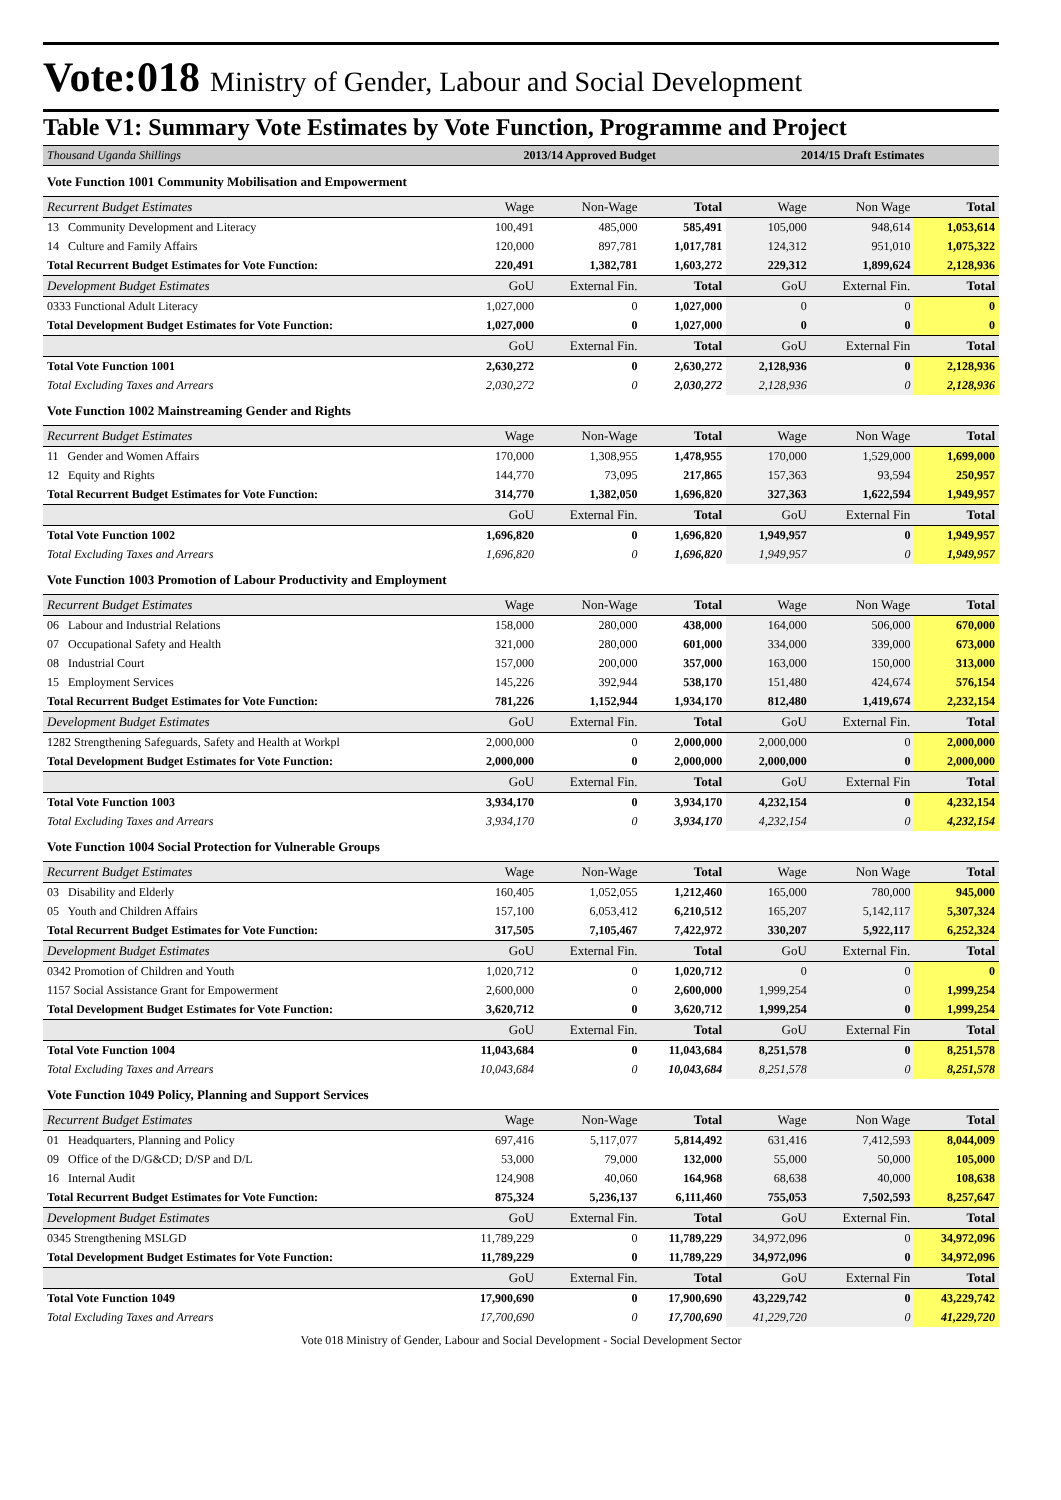Vote:018
Ministry of Gender, Labour and Social Development
Table V1: Summary Vote Estimates by Vote Function, Programme and Project
| Thousand Uganda Shillings | 2013/14 Approved Budget | | | 2014/15 Draft Estimates | | |
| Vote Function 1001 Community Mobilisation and Empowerment | | | | | | |
| Recurrent Budget Estimates | Wage | Non-Wage | Total | Wage | Non Wage | Total |
| 13 Community Development and Literacy | 100,491 | 485,000 | 585,491 | 105,000 | 948,614 | 1,053,614 |
| 14 Culture and Family Affairs | 120,000 | 897,781 | 1,017,781 | 124,312 | 951,010 | 1,075,322 |
| Total Recurrent Budget Estimates for Vote Function: | 220,491 | 1,382,781 | 1,603,272 | 229,312 | 1,899,624 | 2,128,936 |
| Development Budget Estimates | GoU | External Fin. | Total | GoU | External Fin. | Total |
| 0333 Functional Adult Literacy | 1,027,000 | 0 | 1,027,000 | 0 | 0 | 0 |
| Total Development Budget Estimates for Vote Function: | 1,027,000 | 0 | 1,027,000 | 0 | 0 | 0 |
| | GoU | External Fin. | Total | GoU | External Fin | Total |
| Total Vote Function 1001 | 2,630,272 | 0 | 2,630,272 | 2,128,936 | 0 | 2,128,936 |
| Total Excluding Taxes and Arrears | 2,030,272 | 0 | 2,030,272 | 2,128,936 | 0 | 2,128,936 |
| Vote Function 1002 Mainstreaming Gender and Rights | | | | | | |
| Recurrent Budget Estimates | Wage | Non-Wage | Total | Wage | Non Wage | Total |
| 11 Gender and Women Affairs | 170,000 | 1,308,955 | 1,478,955 | 170,000 | 1,529,000 | 1,699,000 |
| 12 Equity and Rights | 144,770 | 73,095 | 217,865 | 157,363 | 93,594 | 250,957 |
| Total Recurrent Budget Estimates for Vote Function: | 314,770 | 1,382,050 | 1,696,820 | 327,363 | 1,622,594 | 1,949,957 |
| | GoU | External Fin. | Total | GoU | External Fin | Total |
| Total Vote Function 1002 | 1,696,820 | 0 | 1,696,820 | 1,949,957 | 0 | 1,949,957 |
| Total Excluding Taxes and Arrears | 1,696,820 | 0 | 1,696,820 | 1,949,957 | 0 | 1,949,957 |
| Vote Function 1003 Promotion of Labour Productivity and Employment | | | | | | |
| Recurrent Budget Estimates | Wage | Non-Wage | Total | Wage | Non Wage | Total |
| 06 Labour and Industrial Relations | 158,000 | 280,000 | 438,000 | 164,000 | 506,000 | 670,000 |
| 07 Occupational Safety and Health | 321,000 | 280,000 | 601,000 | 334,000 | 339,000 | 673,000 |
| 08 Industrial Court | 157,000 | 200,000 | 357,000 | 163,000 | 150,000 | 313,000 |
| 15 Employment Services | 145,226 | 392,944 | 538,170 | 151,480 | 424,674 | 576,154 |
| Total Recurrent Budget Estimates for Vote Function: | 781,226 | 1,152,944 | 1,934,170 | 812,480 | 1,419,674 | 2,232,154 |
| Development Budget Estimates | GoU | External Fin. | Total | GoU | External Fin. | Total |
| 1282 Strengthening Safeguards, Safety and Health at Workpl | 2,000,000 | 0 | 2,000,000 | 2,000,000 | 0 | 2,000,000 |
| Total Development Budget Estimates for Vote Function: | 2,000,000 | 0 | 2,000,000 | 2,000,000 | 0 | 2,000,000 |
| | GoU | External Fin. | Total | GoU | External Fin | Total |
| Total Vote Function 1003 | 3,934,170 | 0 | 3,934,170 | 4,232,154 | 0 | 4,232,154 |
| Total Excluding Taxes and Arrears | 3,934,170 | 0 | 3,934,170 | 4,232,154 | 0 | 4,232,154 |
| Vote Function 1004 Social Protection for Vulnerable Groups | | | | | | |
| Recurrent Budget Estimates | Wage | Non-Wage | Total | Wage | Non Wage | Total |
| 03 Disability and Elderly | 160,405 | 1,052,055 | 1,212,460 | 165,000 | 780,000 | 945,000 |
| 05 Youth and Children Affairs | 157,100 | 6,053,412 | 6,210,512 | 165,207 | 5,142,117 | 5,307,324 |
| Total Recurrent Budget Estimates for Vote Function: | 317,505 | 7,105,467 | 7,422,972 | 330,207 | 5,922,117 | 6,252,324 |
| Development Budget Estimates | GoU | External Fin. | Total | GoU | External Fin. | Total |
| 0342 Promotion of Children and Youth | 1,020,712 | 0 | 1,020,712 | 0 | 0 | 0 |
| 1157 Social Assistance Grant for Empowerment | 2,600,000 | 0 | 2,600,000 | 1,999,254 | 0 | 1,999,254 |
| Total Development Budget Estimates for Vote Function: | 3,620,712 | 0 | 3,620,712 | 1,999,254 | 0 | 1,999,254 |
| | GoU | External Fin. | Total | GoU | External Fin | Total |
| Total Vote Function 1004 | 11,043,684 | 0 | 11,043,684 | 8,251,578 | 0 | 8,251,578 |
| Total Excluding Taxes and Arrears | 10,043,684 | 0 | 10,043,684 | 8,251,578 | 0 | 8,251,578 |
| Vote Function 1049 Policy, Planning and Support Services | | | | | | |
| Recurrent Budget Estimates | Wage | Non-Wage | Total | Wage | Non Wage | Total |
| 01 Headquarters, Planning and Policy | 697,416 | 5,117,077 | 5,814,492 | 631,416 | 7,412,593 | 8,044,009 |
| 09 Office of the D/G&CD; D/SP and D/L | 53,000 | 79,000 | 132,000 | 55,000 | 50,000 | 105,000 |
| 16 Internal Audit | 124,908 | 40,060 | 164,968 | 68,638 | 40,000 | 108,638 |
| Total Recurrent Budget Estimates for Vote Function: | 875,324 | 5,236,137 | 6,111,460 | 755,053 | 7,502,593 | 8,257,647 |
| Development Budget Estimates | GoU | External Fin. | Total | GoU | External Fin. | Total |
| 0345 Strengthening MSLGD | 11,789,229 | 0 | 11,789,229 | 34,972,096 | 0 | 34,972,096 |
| Total Development Budget Estimates for Vote Function: | 11,789,229 | 0 | 11,789,229 | 34,972,096 | 0 | 34,972,096 |
| | GoU | External Fin. | Total | GoU | External Fin | Total |
| Total Vote Function 1049 | 17,900,690 | 0 | 17,900,690 | 43,229,742 | 0 | 43,229,742 |
| Total Excluding Taxes and Arrears | 17,700,690 | 0 | 17,700,690 | 41,229,720 | 0 | 41,229,720 |
Vote 018 Ministry of Gender, Labour and Social Development - Social Development Sector